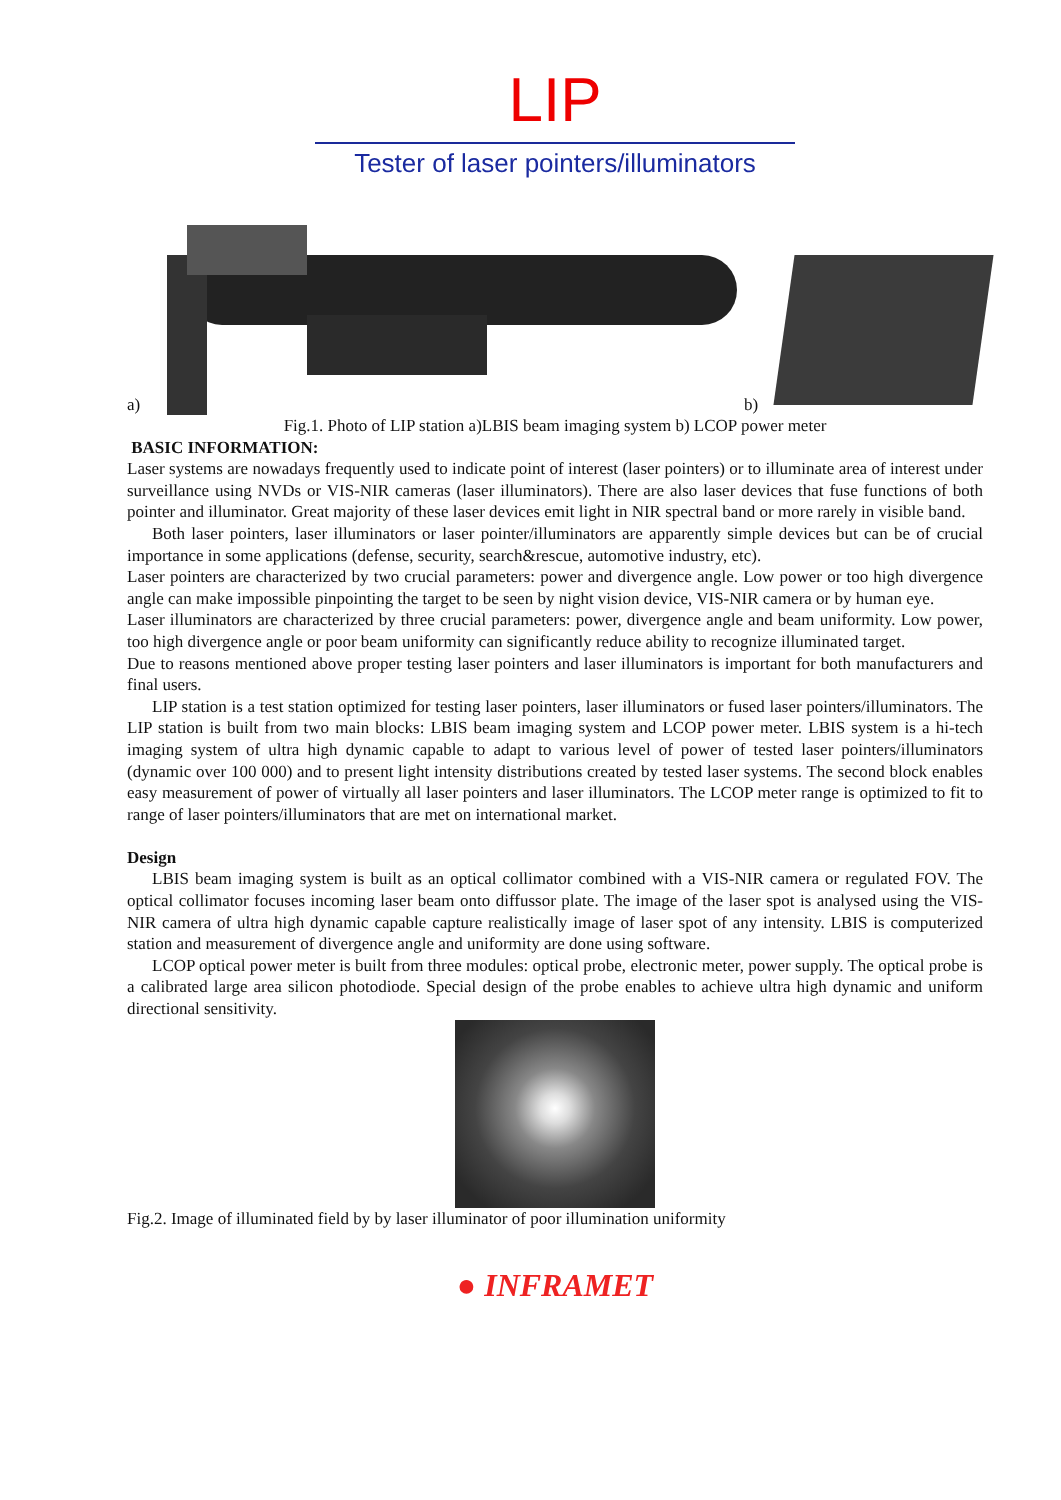LIP
Tester of laser pointers/illuminators
a)
b)
Fig.1. Photo of LIP station a)LBIS beam imaging system b) LCOP power meter
BASIC INFORMATION:
Laser systems are nowadays frequently used to indicate point of interest (laser pointers) or to illuminate area of interest under surveillance using NVDs or VIS-NIR cameras (laser illuminators). There are also laser devices that fuse functions of both pointer and illuminator. Great majority of these laser devices emit light in NIR spectral band or more rarely in visible band.
Both laser pointers, laser illuminators or laser pointer/illuminators are apparently simple devices but can be of crucial importance in some applications (defense, security, search&rescue, automotive industry, etc).
Laser pointers are characterized by two crucial parameters: power and divergence angle. Low power or too high divergence angle can make impossible pinpointing the target to be seen by night vision device, VIS-NIR camera or by human eye.
Laser illuminators are characterized by three crucial parameters: power, divergence angle and beam uniformity. Low power, too high divergence angle or poor beam uniformity can significantly reduce ability to recognize illuminated target.
Due to reasons mentioned above proper testing laser pointers and laser illuminators is important for both manufacturers and final users.
LIP station is a test station optimized for testing laser pointers, laser illuminators or fused laser pointers/illuminators. The LIP station is built from two main blocks: LBIS beam imaging system and LCOP power meter. LBIS system is a hi-tech imaging system of ultra high dynamic capable to adapt to various level of power of tested laser pointers/illuminators (dynamic over 100 000) and to present light intensity distributions created by tested laser systems. The second block enables easy measurement of power of virtually all laser pointers and laser illuminators. The LCOP meter range is optimized to fit to range of laser pointers/illuminators that are met on international market.
Design
LBIS beam imaging system is built as an optical collimator combined with a VIS-NIR camera or regulated FOV. The optical collimator focuses incoming laser beam onto diffussor plate. The image of the laser spot is analysed using the VIS-NIR camera of ultra high dynamic capable capture realistically image of laser spot of any intensity. LBIS is computerized station and measurement of divergence angle and uniformity are done using software.
LCOP optical power meter is built from three modules: optical probe, electronic meter, power supply. The optical probe is a calibrated large area silicon photodiode. Special design of the probe enables to achieve ultra high dynamic and uniform directional sensitivity.
Fig.2. Image of illuminated field by by laser illuminator of poor illumination uniformity
● INFRAMET